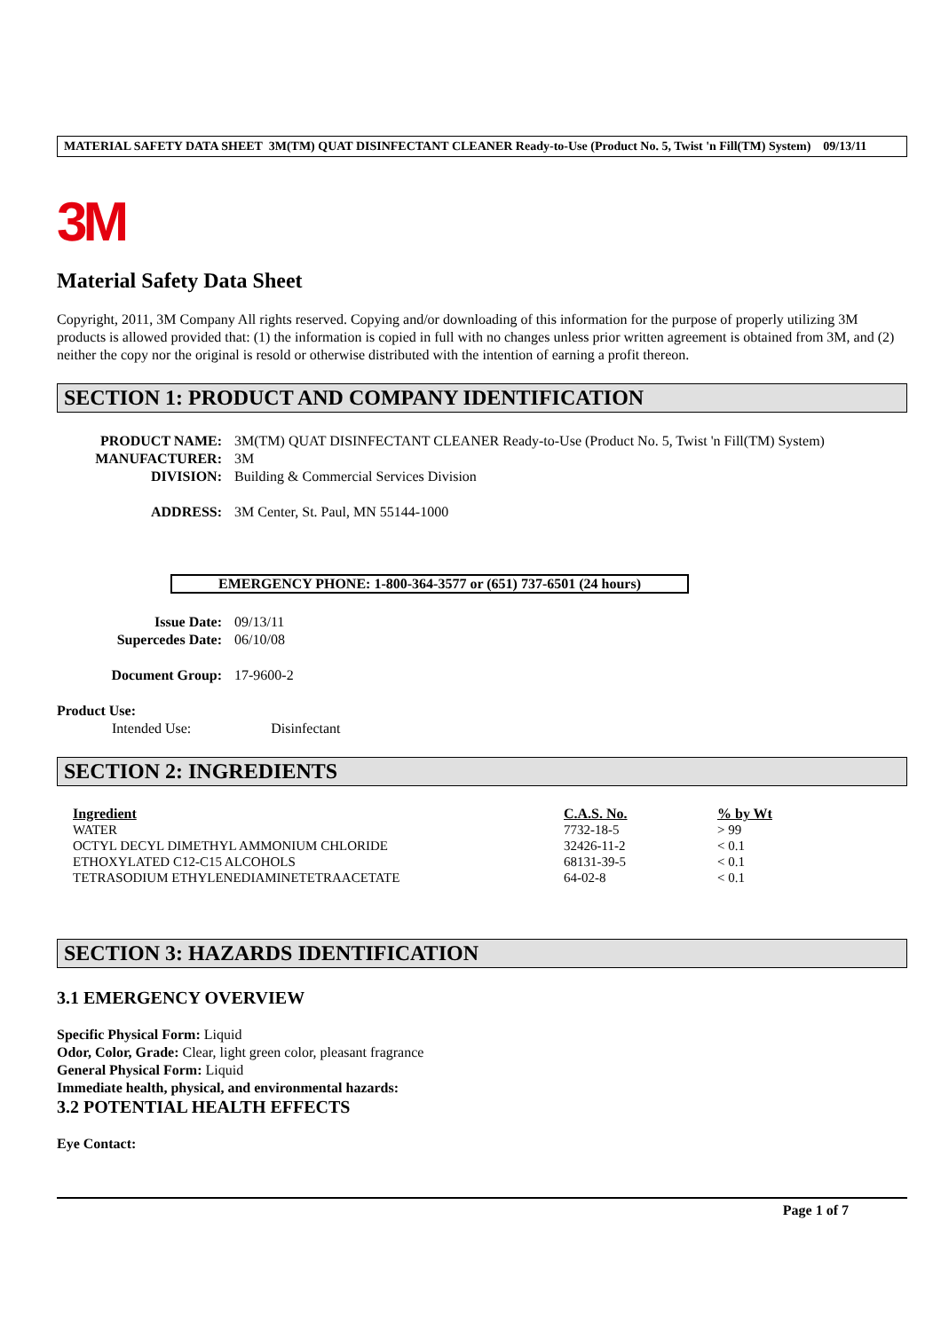MATERIAL SAFETY DATA SHEET 3M(TM) QUAT DISINFECTANT CLEANER Ready-to-Use (Product No. 5, Twist 'n Fill(TM) System) 09/13/11
3M
Material Safety Data Sheet
Copyright, 2011, 3M Company All rights reserved. Copying and/or downloading of this information for the purpose of properly utilizing 3M products is allowed provided that: (1) the information is copied in full with no changes unless prior written agreement is obtained from 3M, and (2) neither the copy nor the original is resold or otherwise distributed with the intention of earning a profit thereon.
SECTION 1: PRODUCT AND COMPANY IDENTIFICATION
PRODUCT NAME: 3M(TM) QUAT DISINFECTANT CLEANER Ready-to-Use (Product No. 5, Twist 'n Fill(TM) System) MANUFACTURER: 3M DIVISION: Building & Commercial Services Division ADDRESS: 3M Center, St. Paul, MN 55144-1000
EMERGENCY PHONE: 1-800-364-3577 or (651) 737-6501 (24 hours)
Issue Date: 09/13/11 Supercedes Date: 06/10/08 Document Group: 17-9600-2
Product Use:
Intended Use: Disinfectant
SECTION 2: INGREDIENTS
| Ingredient | C.A.S. No. | % by Wt |
| --- | --- | --- |
| WATER | 7732-18-5 | > 99 |
| OCTYL DECYL DIMETHYL AMMONIUM CHLORIDE | 32426-11-2 | < 0.1 |
| ETHOXYLATED C12-C15 ALCOHOLS | 68131-39-5 | < 0.1 |
| TETRASODIUM ETHYLENEDIAMINETETRAACETATE | 64-02-8 | < 0.1 |
SECTION 3: HAZARDS IDENTIFICATION
3.1 EMERGENCY OVERVIEW
Specific Physical Form: Liquid
Odor, Color, Grade: Clear, light green color, pleasant fragrance
General Physical Form: Liquid
Immediate health, physical, and environmental hazards:
3.2 POTENTIAL HEALTH EFFECTS
Eye Contact:
Page 1 of 7